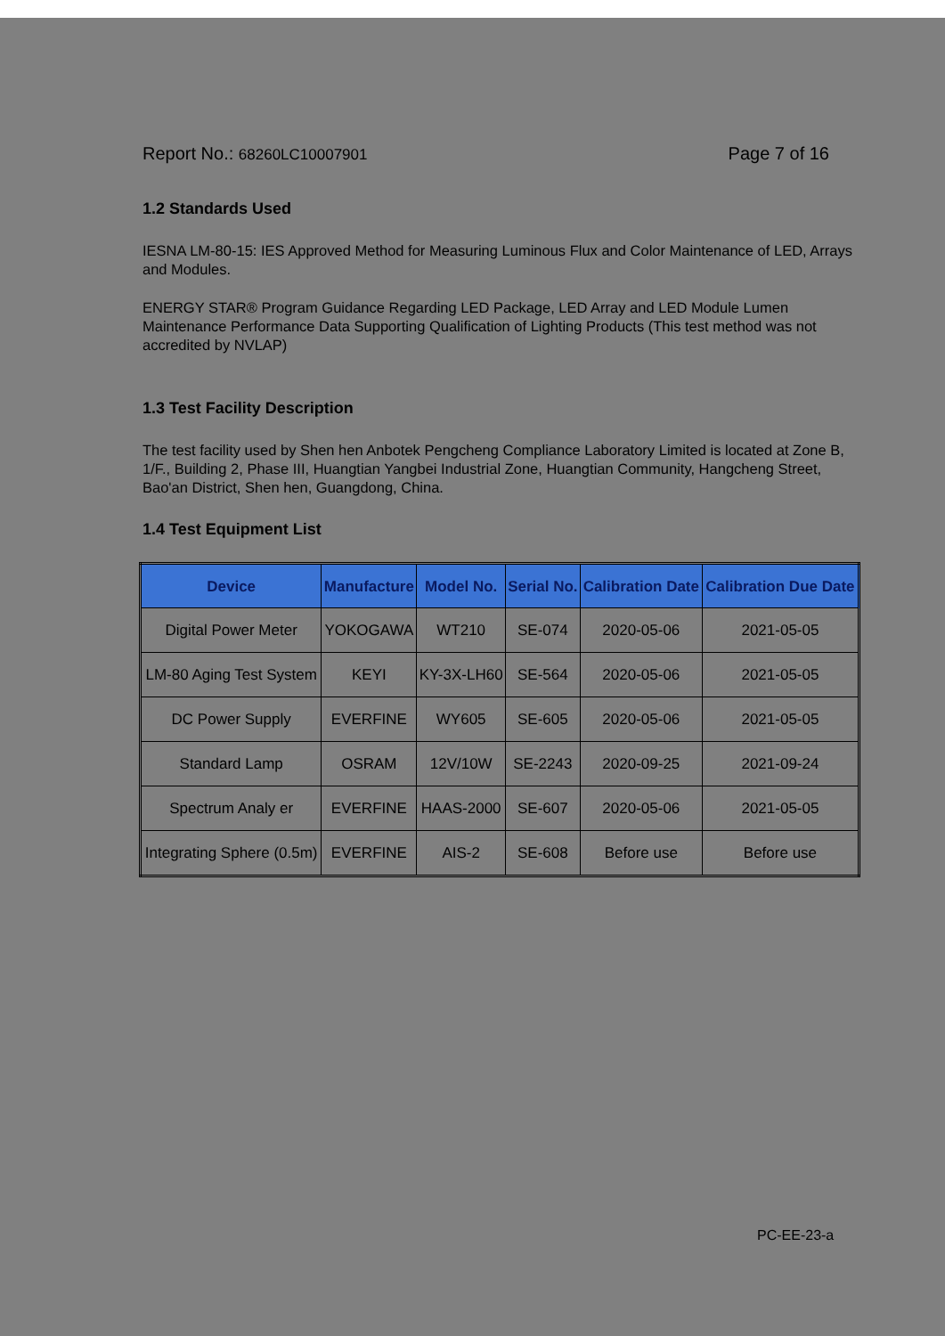Report No.: 68260LC10007901 Page 7 of 16
1.2 Standards Used
IESNA LM-80-15: IES Approved Method for Measuring Luminous Flux and Color Maintenance of LED, Arrays and Modules.
ENERGY STAR® Program Guidance Regarding LED Package, LED Array and LED Module Lumen Maintenance Performance Data Supporting Qualification of Lighting Products (This test method was not accredited by NVLAP)
1.3 Test Facility Description
The test facility used by Shen hen Anbotek Pengcheng Compliance Laboratory Limited is located at Zone B, 1/F., Building 2, Phase III, Huangtian Yangbei Industrial Zone, Huangtian Community, Hangcheng Street, Bao'an District, Shen hen, Guangdong, China.
1.4 Test Equipment List
| Device | Manufacture | Model No. | Serial No. | Calibration Date | Calibration Due Date |
| --- | --- | --- | --- | --- | --- |
| Digital Power Meter | YOKOGAWA | WT210 | SE-074 | 2020-05-06 | 2021-05-05 |
| LM-80 Aging Test System | KEYI | KY-3X-LH60 | SE-564 | 2020-05-06 | 2021-05-05 |
| DC Power Supply | EVERFINE | WY605 | SE-605 | 2020-05-06 | 2021-05-05 |
| Standard Lamp | OSRAM | 12V/10W | SE-2243 | 2020-09-25 | 2021-09-24 |
| Spectrum Analy er | EVERFINE | HAAS-2000 | SE-607 | 2020-05-06 | 2021-05-05 |
| Integrating Sphere (0.5m) | EVERFINE | AIS-2 | SE-608 | Before use | Before use |
PC-EE-23-a